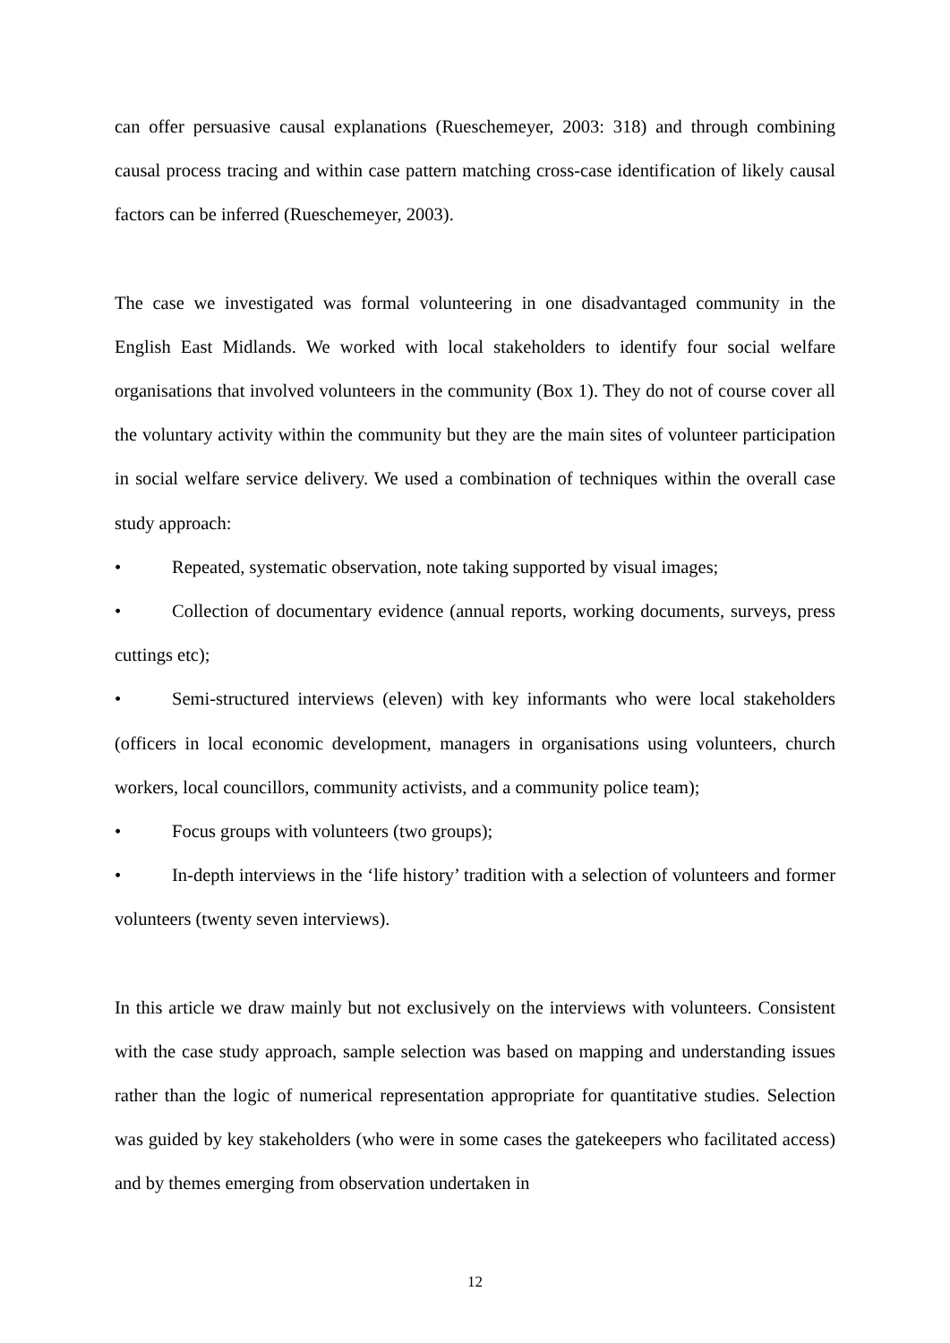can offer persuasive causal explanations (Rueschemeyer, 2003: 318) and through combining causal process tracing and within case pattern matching cross-case identification of likely causal factors can be inferred (Rueschemeyer, 2003).
The case we investigated was formal volunteering in one disadvantaged community in the English East Midlands. We worked with local stakeholders to identify four social welfare organisations that involved volunteers in the community (Box 1). They do not of course cover all the voluntary activity within the community but they are the main sites of volunteer participation in social welfare service delivery. We used a combination of techniques within the overall case study approach:
• Repeated, systematic observation, note taking supported by visual images;
• Collection of documentary evidence (annual reports, working documents, surveys, press cuttings etc);
• Semi-structured interviews (eleven) with key informants who were local stakeholders (officers in local economic development, managers in organisations using volunteers, church workers, local councillors, community activists, and a community police team);
• Focus groups with volunteers (two groups);
• In-depth interviews in the ‘life history’ tradition with a selection of volunteers and former volunteers (twenty seven interviews).
In this article we draw mainly but not exclusively on the interviews with volunteers. Consistent with the case study approach, sample selection was based on mapping and understanding issues rather than the logic of numerical representation appropriate for quantitative studies. Selection was guided by key stakeholders (who were in some cases the gatekeepers who facilitated access) and by themes emerging from observation undertaken in
12